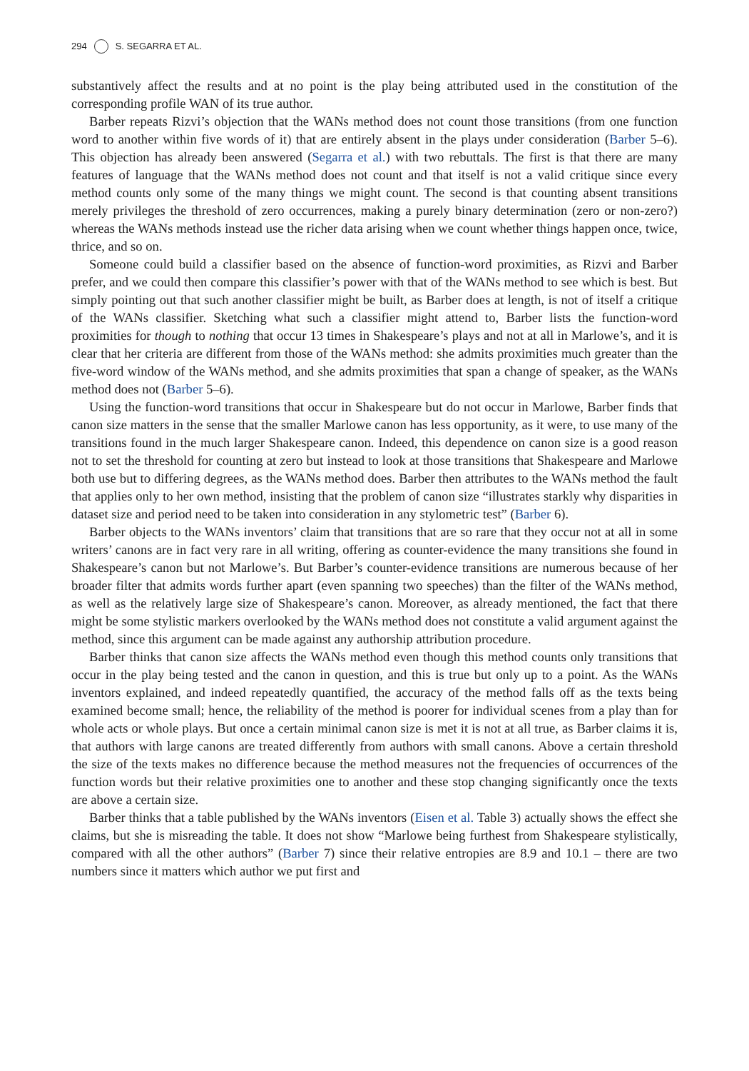294 S. SEGARRA ET AL.
substantively affect the results and at no point is the play being attributed used in the constitution of the corresponding profile WAN of its true author.
Barber repeats Rizvi’s objection that the WANs method does not count those transitions (from one function word to another within five words of it) that are entirely absent in the plays under consideration (Barber 5–6). This objection has already been answered (Segarra et al.) with two rebuttals. The first is that there are many features of language that the WANs method does not count and that itself is not a valid critique since every method counts only some of the many things we might count. The second is that counting absent transitions merely privileges the threshold of zero occurrences, making a purely binary determination (zero or non-zero?) whereas the WANs methods instead use the richer data arising when we count whether things happen once, twice, thrice, and so on.
Someone could build a classifier based on the absence of function-word proximities, as Rizvi and Barber prefer, and we could then compare this classifier’s power with that of the WANs method to see which is best. But simply pointing out that such another classifier might be built, as Barber does at length, is not of itself a critique of the WANs classifier. Sketching what such a classifier might attend to, Barber lists the function-word proximities for though to nothing that occur 13 times in Shakespeare’s plays and not at all in Marlowe’s, and it is clear that her criteria are different from those of the WANs method: she admits proximities much greater than the five-word window of the WANs method, and she admits proximities that span a change of speaker, as the WANs method does not (Barber 5–6).
Using the function-word transitions that occur in Shakespeare but do not occur in Marlowe, Barber finds that canon size matters in the sense that the smaller Marlowe canon has less opportunity, as it were, to use many of the transitions found in the much larger Shakespeare canon. Indeed, this dependence on canon size is a good reason not to set the threshold for counting at zero but instead to look at those transitions that Shakespeare and Marlowe both use but to differing degrees, as the WANs method does. Barber then attributes to the WANs method the fault that applies only to her own method, insisting that the problem of canon size “illustrates starkly why disparities in dataset size and period need to be taken into consideration in any stylometric test” (Barber 6).
Barber objects to the WANs inventors’ claim that transitions that are so rare that they occur not at all in some writers’ canons are in fact very rare in all writing, offering as counter-evidence the many transitions she found in Shakespeare’s canon but not Marlowe’s. But Barber’s counter-evidence transitions are numerous because of her broader filter that admits words further apart (even spanning two speeches) than the filter of the WANs method, as well as the relatively large size of Shakespeare’s canon. Moreover, as already mentioned, the fact that there might be some stylistic markers overlooked by the WANs method does not constitute a valid argument against the method, since this argument can be made against any authorship attribution procedure.
Barber thinks that canon size affects the WANs method even though this method counts only transitions that occur in the play being tested and the canon in question, and this is true but only up to a point. As the WANs inventors explained, and indeed repeatedly quantified, the accuracy of the method falls off as the texts being examined become small; hence, the reliability of the method is poorer for individual scenes from a play than for whole acts or whole plays. But once a certain minimal canon size is met it is not at all true, as Barber claims it is, that authors with large canons are treated differently from authors with small canons. Above a certain threshold the size of the texts makes no difference because the method measures not the frequencies of occurrences of the function words but their relative proximities one to another and these stop changing significantly once the texts are above a certain size.
Barber thinks that a table published by the WANs inventors (Eisen et al. Table 3) actually shows the effect she claims, but she is misreading the table. It does not show “Marlowe being furthest from Shakespeare stylistically, compared with all the other authors” (Barber 7) since their relative entropies are 8.9 and 10.1 – there are two numbers since it matters which author we put first and